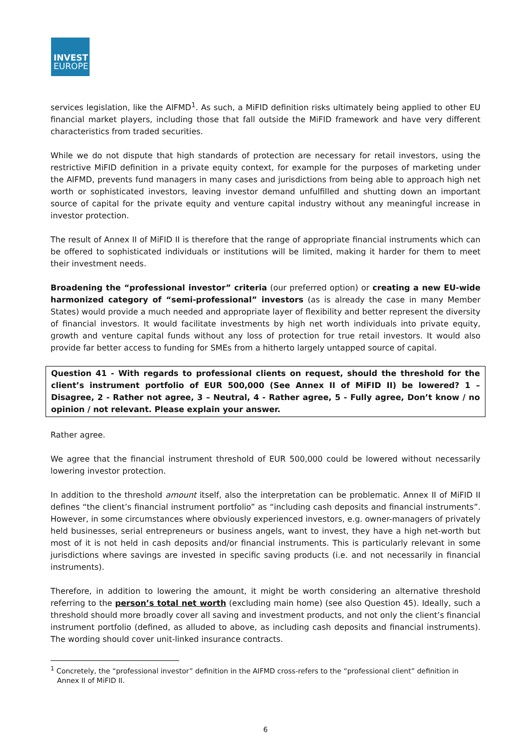INVEST
EUROPE
services legislation, like the AIFMD<sup>1</sup>. As such, a MiFID definition risks ultimately being applied to other EU financial market players, including those that fall outside the MiFID framework and have very different characteristics from traded securities.
While we do not dispute that high standards of protection are necessary for retail investors, using the restrictive MiFID definition in a private equity context, for example for the purposes of marketing under the AIFMD, prevents fund managers in many cases and jurisdictions from being able to approach high net worth or sophisticated investors, leaving investor demand unfulfilled and shutting down an important source of capital for the private equity and venture capital industry without any meaningful increase in investor protection.
The result of Annex II of MiFID II is therefore that the range of appropriate financial instruments which can be offered to sophisticated individuals or institutions will be limited, making it harder for them to meet their investment needs.
Broadening the “professional investor” criteria (our preferred option) or creating a new EU-wide harmonized category of “semi-professional” investors (as is already the case in many Member States) would provide a much needed and appropriate layer of flexibility and better represent the diversity of financial investors. It would facilitate investments by high net worth individuals into private equity, growth and venture capital funds without any loss of protection for true retail investors. It would also provide far better access to funding for SMEs from a hitherto largely untapped source of capital.
Question 41 - With regards to professional clients on request, should the threshold for the client’s instrument portfolio of EUR 500,000 (See Annex II of MiFID II) be lowered? 1 – Disagree, 2 - Rather not agree, 3 – Neutral, 4 - Rather agree, 5 - Fully agree, Don’t know / no opinion / not relevant. Please explain your answer.
Rather agree.
We agree that the financial instrument threshold of EUR 500,000 could be lowered without necessarily lowering investor protection.
In addition to the threshold amount itself, also the interpretation can be problematic. Annex II of MiFID II defines “the client’s financial instrument portfolio” as “including cash deposits and financial instruments”. However, in some circumstances where obviously experienced investors, e.g. owner-managers of privately held businesses, serial entrepreneurs or business angels, want to invest, they have a high net-worth but most of it is not held in cash deposits and/or financial instruments. This is particularly relevant in some jurisdictions where savings are invested in specific saving products (i.e. and not necessarily in financial instruments).
Therefore, in addition to lowering the amount, it might be worth considering an alternative threshold referring to the person’s total net worth (excluding main home) (see also Question 45). Ideally, such a threshold should more broadly cover all saving and investment products, and not only the client’s financial instrument portfolio (defined, as alluded to above, as including cash deposits and financial instruments). The wording should cover unit-linked insurance contracts.
<sup>1</sup> Concretely, the “professional investor” definition in the AIFMD cross-refers to the “professional client” definition in Annex II of MiFID II.
6